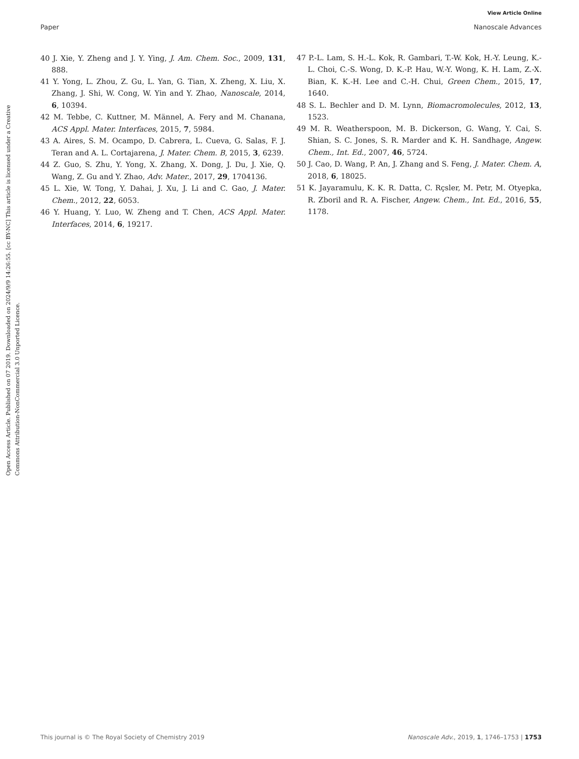View Article Online
Paper Nanoscale Advances
Open Access Article. Published on 07 2019. Downloaded on 2024/9/9 14:26:55. [cc BY-NC] This article is licensed under a Creative Commons Attribution-NonCommercial 3.0 Unported Licence.
40 J. Xie, Y. Zheng and J. Y. Ying, J. Am. Chem. Soc., 2009, 131, 888.
41 Y. Yong, L. Zhou, Z. Gu, L. Yan, G. Tian, X. Zheng, X. Liu, X. Zhang, J. Shi, W. Cong, W. Yin and Y. Zhao, Nanoscale, 2014, 6, 10394.
42 M. Tebbe, C. Kuttner, M. Männel, A. Fery and M. Chanana, ACS Appl. Mater. Interfaces, 2015, 7, 5984.
43 A. Aires, S. M. Ocampo, D. Cabrera, L. Cueva, G. Salas, F. J. Teran and A. L. Cortajarena, J. Mater. Chem. B, 2015, 3, 6239.
44 Z. Guo, S. Zhu, Y. Yong, X. Zhang, X. Dong, J. Du, J. Xie, Q. Wang, Z. Gu and Y. Zhao, Adv. Mater., 2017, 29, 1704136.
45 L. Xie, W. Tong, Y. Dahai, J. Xu, J. Li and C. Gao, J. Mater. Chem., 2012, 22, 6053.
46 Y. Huang, Y. Luo, W. Zheng and T. Chen, ACS Appl. Mater. Interfaces, 2014, 6, 19217.
47 P.-L. Lam, S. H.-L. Kok, R. Gambari, T.-W. Kok, H.-Y. Leung, K.-L. Choi, C.-S. Wong, D. K.-P. Hau, W.-Y. Wong, K. H. Lam, Z.-X. Bian, K. K.-H. Lee and C.-H. Chui, Green Chem., 2015, 17, 1640.
48 S. L. Bechler and D. M. Lynn, Biomacromolecules, 2012, 13, 1523.
49 M. R. Weatherspoon, M. B. Dickerson, G. Wang, Y. Cai, S. Shian, S. C. Jones, S. R. Marder and K. H. Sandhage, Angew. Chem., Int. Ed., 2007, 46, 5724.
50 J. Cao, D. Wang, P. An, J. Zhang and S. Feng, J. Mater. Chem. A, 2018, 6, 18025.
51 K. Jayaramulu, K. K. R. Datta, C. Rçsler, M. Petr, M. Otyepka, R. Zboril and R. A. Fischer, Angew. Chem., Int. Ed., 2016, 55, 1178.
This journal is © The Royal Society of Chemistry 2019 Nanoscale Adv., 2019, 1, 1746–1753 | 1753